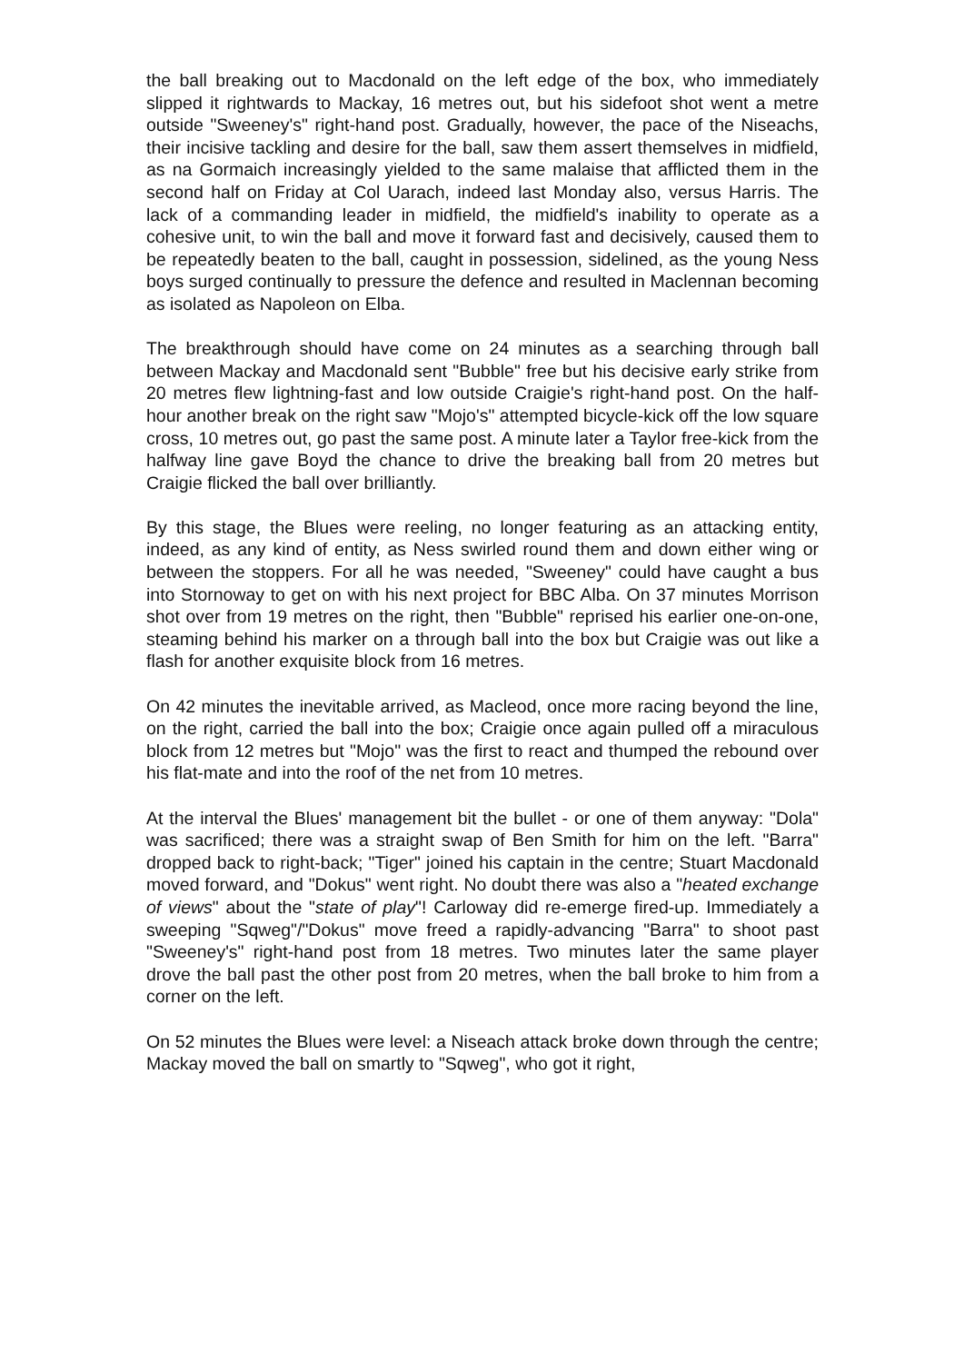the ball breaking out to Macdonald on the left edge of the box, who immediately slipped it rightwards to Mackay, 16 metres out, but his sidefoot shot went a metre outside "Sweeney's" right-hand post. Gradually, however, the pace of the Niseachs, their incisive tackling and desire for the ball, saw them assert themselves in midfield, as na Gormaich increasingly yielded to the same malaise that afflicted them in the second half on Friday at Col Uarach, indeed last Monday also, versus Harris. The lack of a commanding leader in midfield, the midfield's inability to operate as a cohesive unit, to win the ball and move it forward fast and decisively, caused them to be repeatedly beaten to the ball, caught in possession, sidelined, as the young Ness boys surged continually to pressure the defence and resulted in Maclennan becoming as isolated as Napoleon on Elba.
The breakthrough should have come on 24 minutes as a searching through ball between Mackay and Macdonald sent "Bubble" free but his decisive early strike from 20 metres flew lightning-fast and low outside Craigie's right-hand post. On the half-hour another break on the right saw "Mojo's" attempted bicycle-kick off the low square cross, 10 metres out, go past the same post. A minute later a Taylor free-kick from the halfway line gave Boyd the chance to drive the breaking ball from 20 metres but Craigie flicked the ball over brilliantly.
By this stage, the Blues were reeling, no longer featuring as an attacking entity, indeed, as any kind of entity, as Ness swirled round them and down either wing or between the stoppers. For all he was needed, "Sweeney" could have caught a bus into Stornoway to get on with his next project for BBC Alba. On 37 minutes Morrison shot over from 19 metres on the right, then "Bubble" reprised his earlier one-on-one, steaming behind his marker on a through ball into the box but Craigie was out like a flash for another exquisite block from 16 metres.
On 42 minutes the inevitable arrived, as Macleod, once more racing beyond the line, on the right, carried the ball into the box; Craigie once again pulled off a miraculous block from 12 metres but "Mojo" was the first to react and thumped the rebound over his flat-mate and into the roof of the net from 10 metres.
At the interval the Blues' management bit the bullet - or one of them anyway: "Dola" was sacrificed; there was a straight swap of Ben Smith for him on the left. "Barra" dropped back to right-back; "Tiger" joined his captain in the centre; Stuart Macdonald moved forward, and "Dokus" went right. No doubt there was also a "heated exchange of views" about the "state of play"! Carloway did re-emerge fired-up. Immediately a sweeping "Sqweg"/"Dokus" move freed a rapidly-advancing "Barra" to shoot past "Sweeney's" right-hand post from 18 metres. Two minutes later the same player drove the ball past the other post from 20 metres, when the ball broke to him from a corner on the left.
On 52 minutes the Blues were level: a Niseach attack broke down through the centre; Mackay moved the ball on smartly to "Sqweg", who got it right,